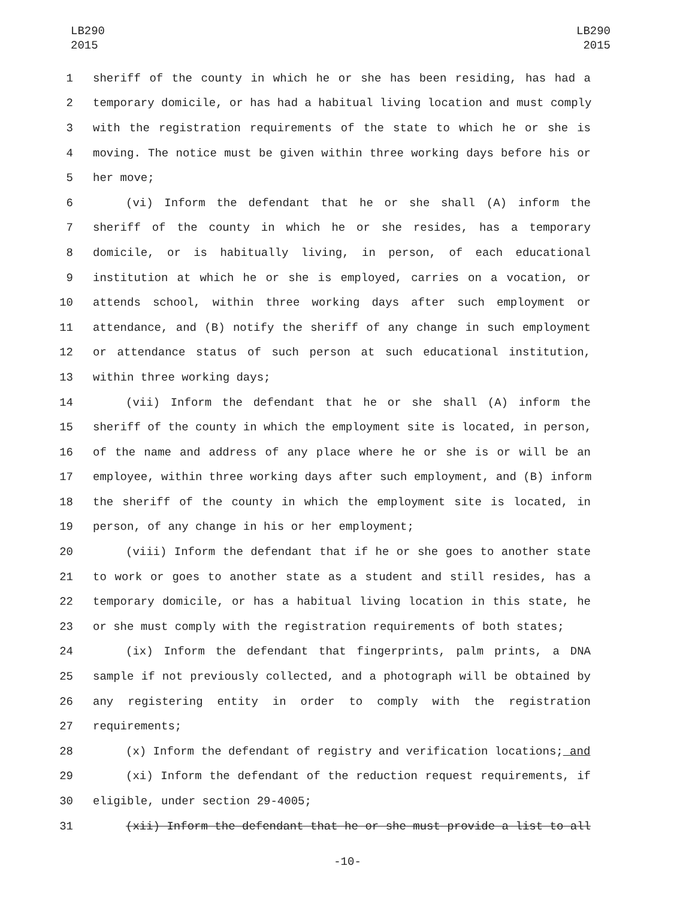LB290
2015
LB290
2015
1 sheriff of the county in which he or she has been residing, has had a
2 temporary domicile, or has had a habitual living location and must comply
3 with the registration requirements of the state to which he or she is
4 moving. The notice must be given within three working days before his or
5 her move;
6 (vi) Inform the defendant that he or she shall (A) inform the
7 sheriff of the county in which he or she resides, has a temporary
8 domicile, or is habitually living, in person, of each educational
9 institution at which he or she is employed, carries on a vocation, or
10 attends school, within three working days after such employment or
11 attendance, and (B) notify the sheriff of any change in such employment
12 or attendance status of such person at such educational institution,
13 within three working days;
14 (vii) Inform the defendant that he or she shall (A) inform the
15 sheriff of the county in which the employment site is located, in person,
16 of the name and address of any place where he or she is or will be an
17 employee, within three working days after such employment, and (B) inform
18 the sheriff of the county in which the employment site is located, in
19 person, of any change in his or her employment;
20 (viii) Inform the defendant that if he or she goes to another state
21 to work or goes to another state as a student and still resides, has a
22 temporary domicile, or has a habitual living location in this state, he
23 or she must comply with the registration requirements of both states;
24 (ix) Inform the defendant that fingerprints, palm prints, a DNA
25 sample if not previously collected, and a photograph will be obtained by
26 any registering entity in order to comply with the registration
27 requirements;
28 (x) Inform the defendant of registry and verification locations; and
29 (xi) Inform the defendant of the reduction request requirements, if
30 eligible, under section 29-4005;
31 (xii) Inform the defendant that he or she must provide a list to all
-10-